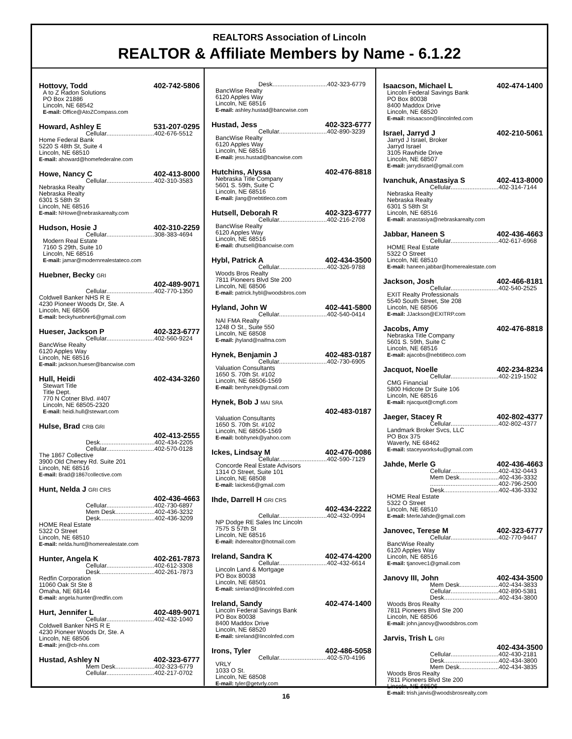REALTORS Association of Lincoln
REALTOR & Affiliate Members by Name - 6.1.22
Hottovy, Todd 402-742-5806
A to Z Radon Solutions
PO Box 21886
Lincoln, NE 68542
E-mail: Office@AtoZCompass.com
Howard, Ashley E 531-207-0295
Cellular............................402-676-5512
Home Federal Bank
5220 S 48th St, Suite 4
Lincoln, NE 68510
E-mail: ahoward@homefederalne.com
Howe, Nancy C 402-413-8000
Cellular............................402-310-3583
Nebraska Realty
Nebraska Realty
6301 S 58th St
Lincoln, NE 68516
E-mail: NHowe@nebraskarealty.com
Hudson, Hosie J 402-310-2259
Cellular............................308-383-4694
Modern Real Estate
7160 S 29th, Suite 10
Lincoln, NE 68516
E-mail: jamar@modernrealestateco.com
Huebner, Becky GRI
402-489-9071
Cellular............................402-770-1350
Coldwell Banker NHS R E
4230 Pioneer Woods Dr, Ste. A
Lincoln, NE 68506
E-mail: beckyhuebner6@gmail.com
Hueser, Jackson P 402-323-6777
Cellular............................402-560-9224
BancWise Realty
6120 Apples Way
Lincoln, NE 68516
E-mail: jackson.hueser@bancwise.com
Hull, Heidi 402-434-3260
Stewart Title
Title Dept.
770 N Cotner Blvd. #407
Lincoln, NE 68505-2320
E-mail: heidi.hull@stewart.com
Hulse, Brad CRB GRI
402-413-2555
Desk................................402-434-2205
Cellular............................402-570-0128
The 1867 Collective
3900 Old Cheney Rd. Suite 201
Lincoln, NE 68516
E-mail: Brad@1867collective.com
Hunt, Nelda J GRI CRS
402-436-4663
Cellular............................402-730-6897
Mem Desk.......................402-436-3232
Desk................................402-436-3209
HOME Real Estate
5322 O Street
Lincoln, NE 68510
E-mail: nelda.hunt@homerealestate.com
Hunter, Angela K 402-261-7873
Cellular............................402-612-3308
Desk................................402-261-7873
Redfin Corporation
11060 Oak St Ste 8
Omaha, NE 68144
E-mail: angela.hunter@redfin.com
Hurt, Jennifer L 402-489-9071
Cellular............................402-432-1040
Coldwell Banker NHS R E
4230 Pioneer Woods Dr, Ste. A
Lincoln, NE 68506
E-mail: jen@cb-nhs.com
Hustad, Ashley N 402-323-6777
Mem Desk.......................402-323-6779
Cellular............................402-217-0702
Desk................................402-323-6779
BancWise Realty
6120 Apples Way
Lincoln, NE 68516
E-mail: ashley.hustad@bancwise.com
Hustad, Jess 402-323-6777
Cellular............................402-890-3239
BancWise Realty
6120 Apples Way
Lincoln, NE 68516
E-mail: jess.hustad@bancwise.com
Hutchins, Alyssa 402-476-8818
Nebraska Title Company
5601 S. 59th, Suite C
Lincoln, NE 68516
E-mail: jlang@nebtitleco.com
Hutsell, Deborah R 402-323-6777
Cellular............................402-216-2708
BancWise Realty
6120 Apples Way
Lincoln, NE 68516
E-mail: dhutsell@bancwise.com
Hybl, Patrick A 402-434-3500
Cellular............................402-326-9788
Woods Bros Realty
7811 Pioneers Blvd Ste 200
Lincoln, NE 68506
E-mail: patrick.hybl@woodsbros.com
Hyland, John W 402-441-5800
Cellular............................402-540-0414
NAI FMA Realty
1248 O St., Suite 550
Lincoln, NE 68508
E-mail: jhyland@naifma.com
Hynek, Benjamin J 402-483-0187
Cellular............................402-730-6905
Valuation Consultants
1650 S. 70th St. #102
Lincoln, NE 68506-1569
E-mail: benhynek@gmail.com
Hynek, Bob J MAI SRA
402-483-0187
Valuation Consultants
1650 S. 70th St. #102
Lincoln, NE 68506-1569
E-mail: bobhynek@yahoo.com
Ickes, Lindsay M 402-476-0086
Cellular............................402-590-7129
Concorde Real Estate Advisors
1314 O Street, Suite 101
Lincoln, NE 68508
E-mail: laickes6@gmail.com
Ihde, Darrell H GRI CRS
402-434-2222
Cellular............................402-432-0994
NP Dodge RE Sales Inc Lincoln
7575 S 57th St
Lincoln, NE 68516
E-mail: ihderealtor@hotmail.com
Ireland, Sandra K 402-474-4200
Cellular............................402-432-6614
Lincoln Land & Mortgage
PO Box 80038
Lincoln, NE 68501
E-mail: sireland@lincolnfed.com
Ireland, Sandy 402-474-1400
Lincoln Federal Savings Bank
PO Box 80038
8400 Maddox Drive
Lincoln, NE 68520
E-mail: sireland@lincolnfed.com
Irons, Tyler 402-486-5058
Cellular............................402-570-4196
VRLY
1033 O St.
Lincoln, NE 68508
E-mail: tyler@getvrly.com
Isaacson, Michael L 402-474-1400
Lincoln Federal Savings Bank
PO Box 80038
8400 Maddox Drive
Lincoln, NE 68520
E-mail: misaacson@lincolnfed.com
Israel, Jarryd J 402-210-5061
Jarryd J Israel, Broker
Jarryd Israel
3105 Rawhide Drive
Lincoln, NE 68507
E-mail: jarrydisrael@gmail.com
Ivanchuk, Anastasiya S 402-413-8000
Cellular............................402-314-7144
Nebraska Realty
Nebraska Realty
6301 S 58th St
Lincoln, NE 68516
E-mail: anastasiya@nebraskarealty.com
Jabbar, Haneen S 402-436-4663
Cellular............................402-617-6968
HOME Real Estate
5322 O Street
Lincoln, NE 68510
E-mail: haneen.jabbar@homerealestate.com
Jackson, Josh 402-466-8181
Cellular............................402-540-2525
EXIT Realty Professionals
5540 South Street, Ste 208
Lincoln, NE 68506
E-mail: JJackson@EXITRP.com
Jacobs, Amy 402-476-8818
Nebraska Title Company
5601 S. 59th, Suite C
Lincoln, NE 68516
E-mail: ajacobs@nebtitleco.com
Jacquot, Noelle 402-234-8234
Cellular............................402-219-1502
CMG Financial
5800 Hidcote Dr Suite 106
Lincoln, NE 68516
E-mail: njacquot@cmgfi.com
Jaeger, Stacey R 402-802-4377
Cellular............................402-802-4377
Landmark Broker Svcs, LLC
PO Box 375
Waverly, NE 68462
E-mail: staceyworks4u@gmail.com
Jahde, Merle G 402-436-4663
Cellular............................402-432-0443
Mem Desk.......................402-436-3332
........................................402-796-2500
Desk................................402-436-3332
HOME Real Estate
5322 O Street
Lincoln, NE 68510
E-mail: MerleJahde@gmail.com
Janovec, Terese M 402-323-6777
Cellular............................402-770-9447
BancWise Realty
6120 Apples Way
Lincoln, NE 68516
E-mail: tjanovec1@gmail.com
Janovy III, John 402-434-3500
Mem Desk.......................402-434-3833
Cellular............................402-890-5381
Desk................................402-434-3800
Woods Bros Realty
7811 Pioneers Blvd Ste 200
Lincoln, NE 68506
E-mail: john.janovy@woodsbros.com
Jarvis, Trish L GRI
402-434-3500
Cellular............................402-430-2181
Desk................................402-434-3800
Mem Desk.......................402-434-3835
Woods Bros Realty
7811 Pioneers Blvd Ste 200
Lincoln, NE 68506
E-mail: trish.jarvis@woodsbrosrealty.com
16